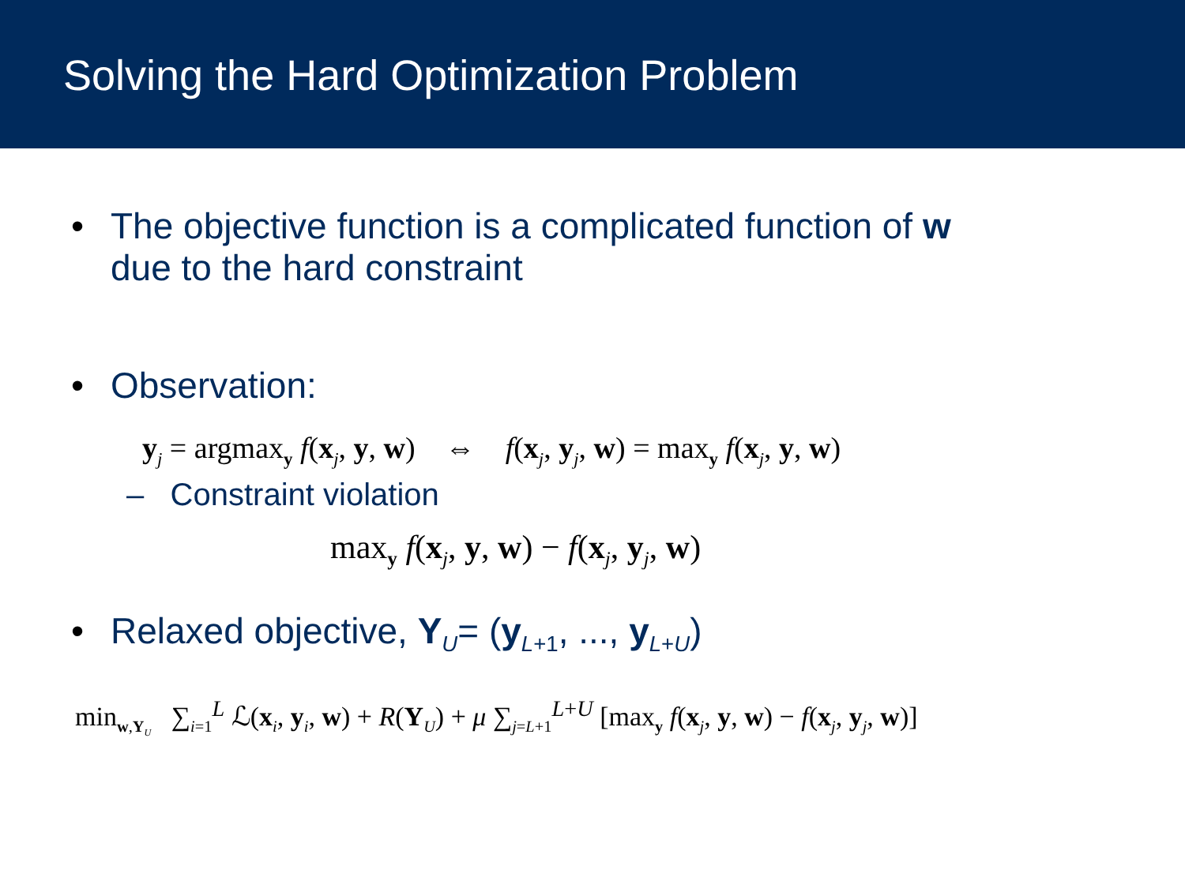Solving the Hard Optimization Problem
• The objective function is a complicated function of w
due to the hard constraint
• Observation:
y<sub>j</sub> = argmax<sub>y</sub> f(x<sub>j</sub>, y, w) ⇔ f(x<sub>j</sub>, y<sub>j</sub>, w) = max<sub>y</sub> f(x<sub>j</sub>, y, w)
– Constraint violation
max<sub>y</sub> f(x<sub>j</sub>, y, w) − f(x<sub>j</sub>, y<sub>j</sub>, w)
• Relaxed objective, Y<sub>U</sub>= (y<sub>L+1</sub>, ..., y<sub>L+U</sub>)
min<sub>w,Y<sub>U</sub></sub> ∑<sub>i=1</sub><sup>L</sup> ℒ(x<sub>i</sub>, y<sub>i</sub>, w) + R(Y<sub>U</sub>) + μ ∑<sub>j=L+1</sub><sup>L+U</sup> [max<sub>y</sub> f(x<sub>j</sub>, y, w) − f(x<sub>j</sub>, y<sub>j</sub>, w)]